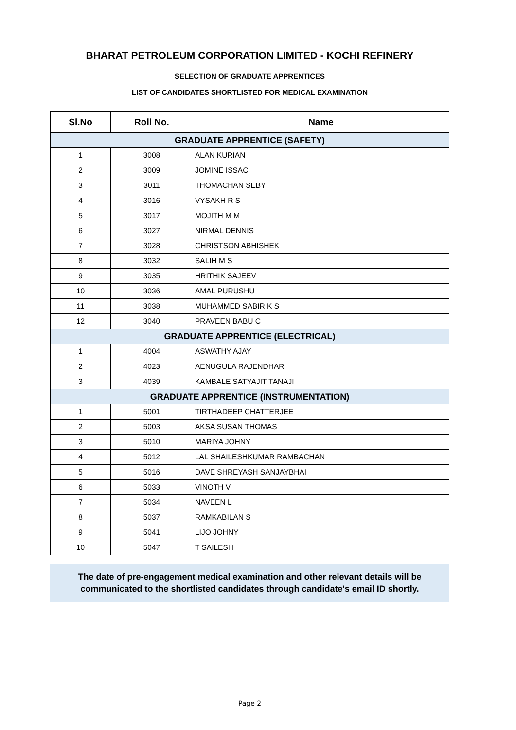BHARAT PETROLEUM CORPORATION LIMITED - KOCHI REFINERY
SELECTION OF GRADUATE APPRENTICES
LIST OF CANDIDATES SHORTLISTED FOR MEDICAL EXAMINATION
| Sl.No | Roll No. | Name |
| --- | --- | --- |
| GRADUATE APPRENTICE (SAFETY) | | |
| 1 | 3008 | ALAN KURIAN |
| 2 | 3009 | JOMINE ISSAC |
| 3 | 3011 | THOMACHAN SEBY |
| 4 | 3016 | VYSAKH R S |
| 5 | 3017 | MOJITH M M |
| 6 | 3027 | NIRMAL DENNIS |
| 7 | 3028 | CHRISTSON ABHISHEK |
| 8 | 3032 | SALIH M S |
| 9 | 3035 | HRITHIK SAJEEV |
| 10 | 3036 | AMAL PURUSHU |
| 11 | 3038 | MUHAMMED SABIR K S |
| 12 | 3040 | PRAVEEN BABU C |
| GRADUATE APPRENTICE (ELECTRICAL) | | |
| 1 | 4004 | ASWATHY AJAY |
| 2 | 4023 | AENUGULA RAJENDHAR |
| 3 | 4039 | KAMBALE SATYAJIT TANAJI |
| GRADUATE APPRENTICE (INSTRUMENTATION) | | |
| 1 | 5001 | TIRTHADEEP CHATTERJEE |
| 2 | 5003 | AKSA SUSAN THOMAS |
| 3 | 5010 | MARIYA JOHNY |
| 4 | 5012 | LAL SHAILESHKUMAR RAMBACHAN |
| 5 | 5016 | DAVE SHREYASH SANJAYBHAI |
| 6 | 5033 | VINOTH V |
| 7 | 5034 | NAVEEN L |
| 8 | 5037 | RAMKABILAN S |
| 9 | 5041 | LIJO JOHNY |
| 10 | 5047 | T SAILESH |
The date of pre-engagement medical examination and other relevant details will be communicated to the shortlisted candidates through candidate's email ID shortly.
Page 2